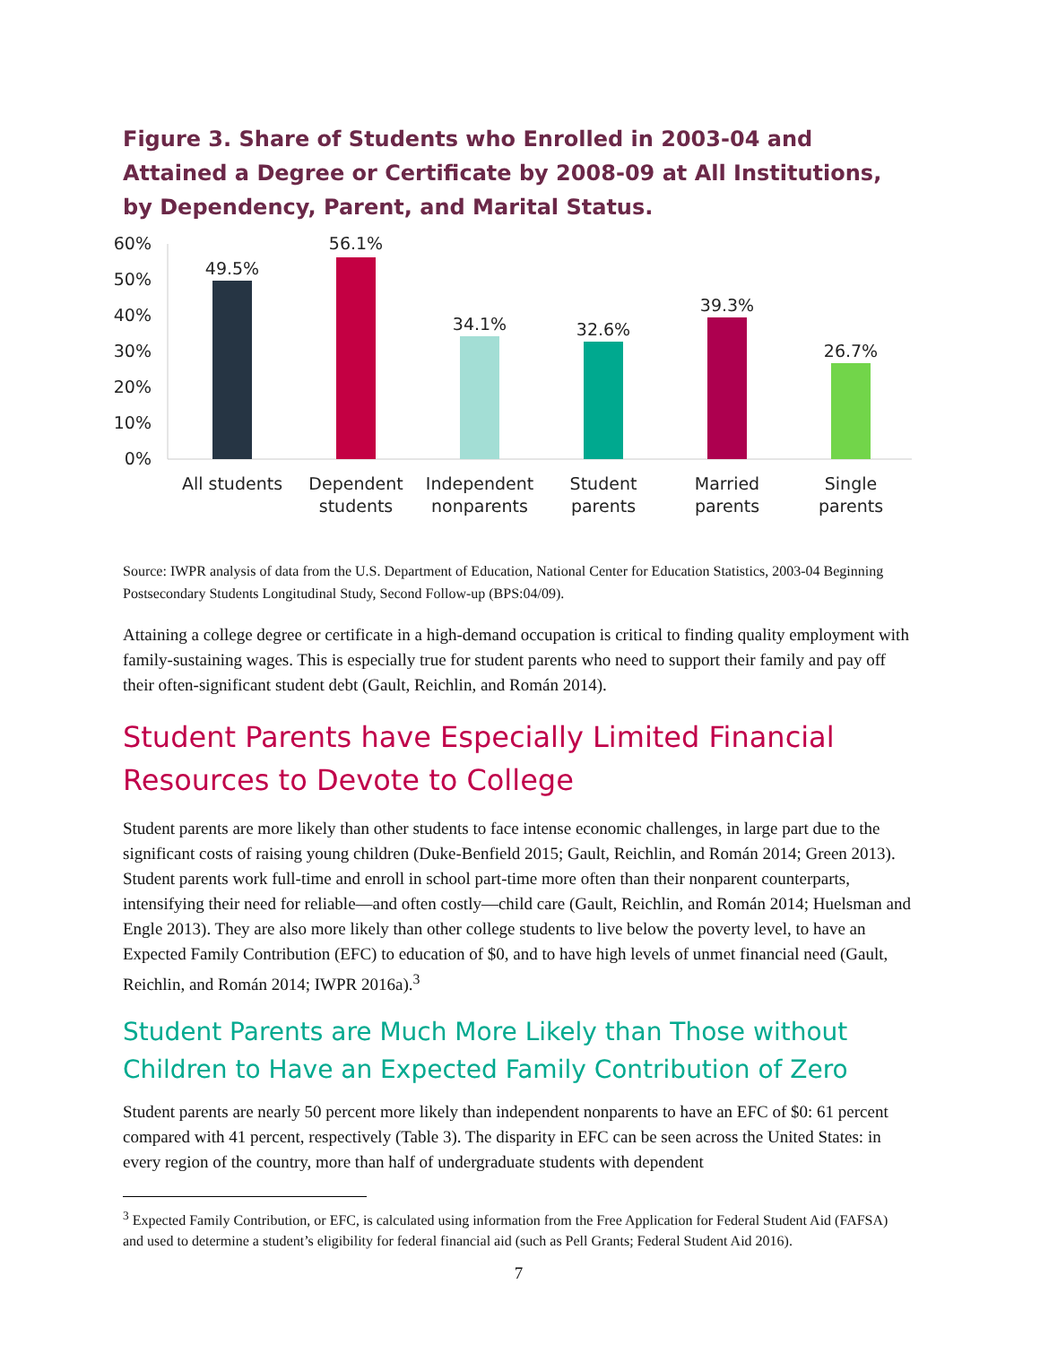Figure 3. Share of Students who Enrolled in 2003-04 and Attained a Degree or Certificate by 2008-09 at All Institutions, by Dependency, Parent, and Marital Status.
60%
50%
40%
30%
20%
10%
0%
49.5%
56.1%
34.1%
32.6%
39.3%
26.7%
All students
Dependent
students
Independent
nonparents
Student
parents
Married
parents
Single
parents
Source: IWPR analysis of data from the U.S. Department of Education, National Center for Education Statistics, 2003-04 Beginning Postsecondary Students Longitudinal Study, Second Follow-up (BPS:04/09).
Attaining a college degree or certificate in a high-demand occupation is critical to finding quality employment with family-sustaining wages. This is especially true for student parents who need to support their family and pay off their often-significant student debt (Gault, Reichlin, and Román 2014).
Student Parents have Especially Limited Financial Resources to Devote to College
Student parents are more likely than other students to face intense economic challenges, in large part due to the significant costs of raising young children (Duke-Benfield 2015; Gault, Reichlin, and Román 2014; Green 2013). Student parents work full-time and enroll in school part-time more often than their nonparent counterparts, intensifying their need for reliable—and often costly—child care (Gault, Reichlin, and Román 2014; Huelsman and Engle 2013). They are also more likely than other college students to live below the poverty level, to have an Expected Family Contribution (EFC) to education of $0, and to have high levels of unmet financial need (Gault, Reichlin, and Román 2014; IWPR 2016a).<sup>3</sup>
Student Parents are Much More Likely than Those without Children to Have an Expected Family Contribution of Zero
Student parents are nearly 50 percent more likely than independent nonparents to have an EFC of $0: 61 percent compared with 41 percent, respectively (Table 3). The disparity in EFC can be seen across the United States: in every region of the country, more than half of undergraduate students with dependent
<sup>3</sup> Expected Family Contribution, or EFC, is calculated using information from the Free Application for Federal Student Aid (FAFSA) and used to determine a student’s eligibility for federal financial aid (such as Pell Grants; Federal Student Aid 2016).
7